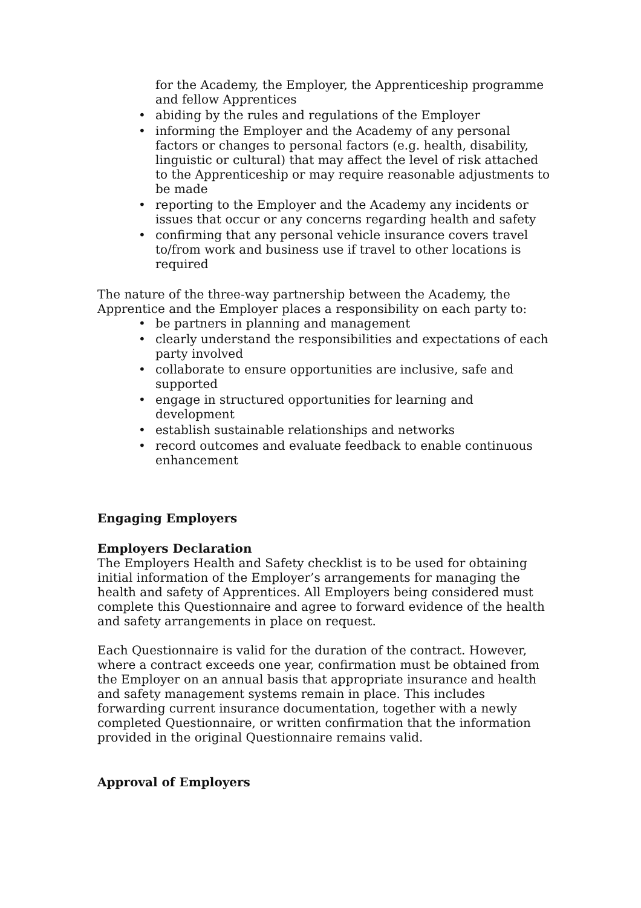for the Academy, the Employer, the Apprenticeship programme and fellow Apprentices
• abiding by the rules and regulations of the Employer
• informing the Employer and the Academy of any personal factors or changes to personal factors (e.g. health, disability, linguistic or cultural) that may affect the level of risk attached to the Apprenticeship or may require reasonable adjustments to be made
• reporting to the Employer and the Academy any incidents or issues that occur or any concerns regarding health and safety
• confirming that any personal vehicle insurance covers travel to/from work and business use if travel to other locations is required
The nature of the three-way partnership between the Academy, the Apprentice and the Employer places a responsibility on each party to:
• be partners in planning and management
• clearly understand the responsibilities and expectations of each party involved
• collaborate to ensure opportunities are inclusive, safe and supported
• engage in structured opportunities for learning and development
• establish sustainable relationships and networks
• record outcomes and evaluate feedback to enable continuous enhancement
Engaging Employers
Employers Declaration
The Employers Health and Safety checklist is to be used for obtaining initial information of the Employer’s arrangements for managing the health and safety of Apprentices. All Employers being considered must complete this Questionnaire and agree to forward evidence of the health and safety arrangements in place on request.
Each Questionnaire is valid for the duration of the contract. However, where a contract exceeds one year, confirmation must be obtained from the Employer on an annual basis that appropriate insurance and health and safety management systems remain in place. This includes forwarding current insurance documentation, together with a newly completed Questionnaire, or written confirmation that the information provided in the original Questionnaire remains valid.
Approval of Employers